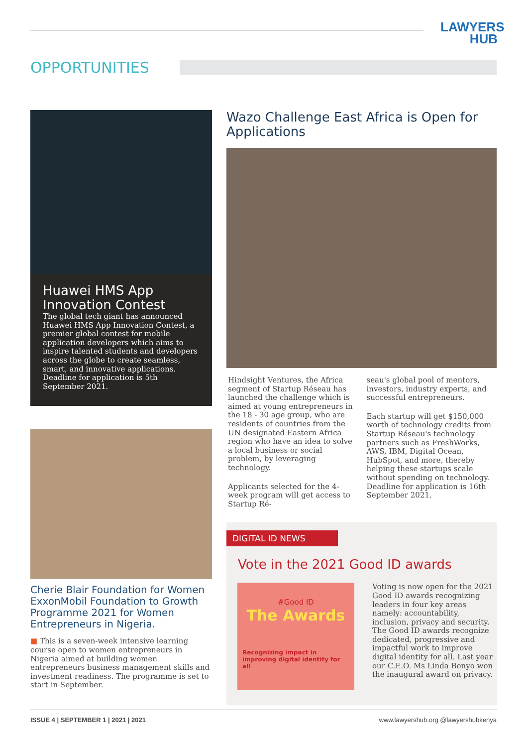LAWYERS
HUB
OPPORTUNITIES
Huawei HMS App Innovation Contest
The global tech giant has announced Huawei HMS App Innovation Contest, a premier global contest for mobile application developers which aims to inspire talented students and developers across the globe to create seamless, smart, and innovative applications. Deadline for application is 5th September 2021.
Cherie Blair Foundation for Women ExxonMobil Foundation to Growth Programme 2021 for Women Entrepreneurs in Nigeria.
■ This is a seven-week intensive learning course open to women entrepreneurs in Nigeria aimed at building women entrepreneurs business management skills and investment readiness. The programme is set to start in September.
Wazo Challenge East Africa is Open for Applications
Hindsight Ventures, the Africa segment of Startup Réseau has launched the challenge which is aimed at young entrepreneurs in the 18 - 30 age group, who are residents of countries from the UN designated Eastern Africa region who have an idea to solve a local business or social problem, by leveraging technology.
Applicants selected for the 4-week program will get access to Startup Ré-
seau's global pool of mentors, investors, industry experts, and successful entrepreneurs.
Each startup will get $150,000 worth of technology credits from Startup Réseau's technology partners such as FreshWorks, AWS, IBM, Digital Ocean, HubSpot, and more, thereby helping these startups scale without spending on technology. Deadline for application is 16th September 2021.
DIGITAL ID NEWS
Vote in the 2021 Good ID awards
#Good ID
The Awards
Recognizing impact in improving digital identity for all
Voting is now open for the 2021 Good ID awards recognizing leaders in four key areas namely: accountability, inclusion, privacy and security. The Good ID awards recognize dedicated, progressive and impactful work to improve digital identity for all. Last year our C.E.O. Ms Linda Bonyo won the inaugural award on privacy.
ISSUE 4 | SEPTEMBER 1 | 2021 | 2021 www.lawyershub.org @lawyershubkenya